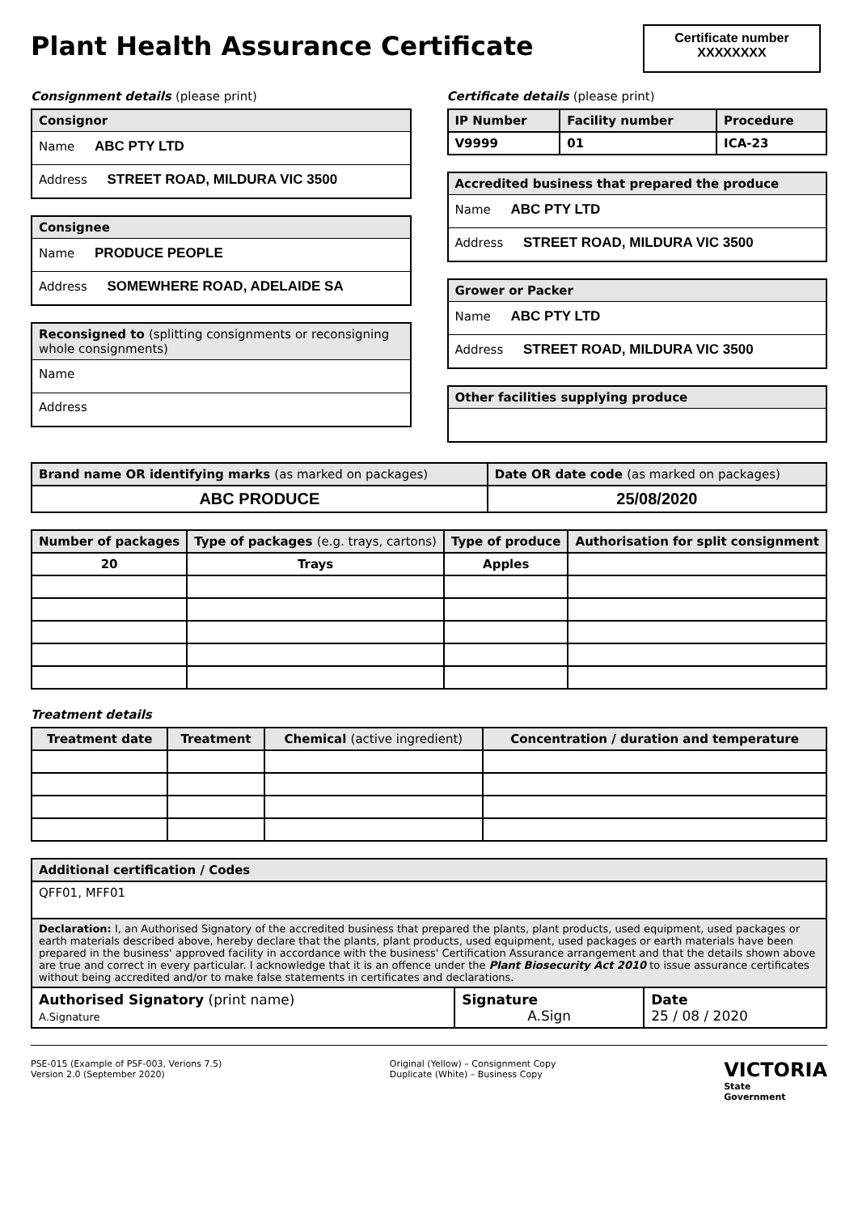Plant Health Assurance Certificate
Certificate number
XXXXXXXX
Consignment details (please print)
Consignor
Name ABC PTY LTD
Address STREET ROAD, MILDURA VIC 3500
Consignee
Name PRODUCE PEOPLE
Address SOMEWHERE ROAD, ADELAIDE SA
Reconsigned to (splitting consignments or reconsigning whole consignments)
Name
Address
Certificate details (please print)
| IP Number | Facility number | Procedure |
| --- | --- | --- |
| V9999 | 01 | ICA-23 |
Accredited business that prepared the produce
Name ABC PTY LTD
Address STREET ROAD, MILDURA VIC 3500
Grower or Packer
Name ABC PTY LTD
Address STREET ROAD, MILDURA VIC 3500
Other facilities supplying produce
| Brand name OR identifying marks (as marked on packages) | Date OR date code (as marked on packages) |
| --- | --- |
| ABC PRODUCE | 25/08/2020 |
| Number of packages | Type of packages (e.g. trays, cartons) | Type of produce | Authorisation for split consignment |
| --- | --- | --- | --- |
| 20 | Trays | Apples | |
Treatment details
| Treatment date | Treatment | Chemical (active ingredient) | Concentration / duration and temperature |
| --- | --- | --- | --- |
| Additional certification / Codes | | |
| --- | --- | --- |
| QFF01, MFF01 | | |
| Declaration: I, an Authorised Signatory of the accredited business that prepared the plants, plant products, used equipment, used packages or earth materials described above, hereby declare that the plants, plant products, used equipment, used packages or earth materials have been prepared in the business' approved facility in accordance with the business' Certification Assurance arrangement and that the details shown above are true and correct in every particular. I acknowledge that it is an offence under the Plant Biosecurity Act 2010 to issue assurance certificates without being accredited and/or to make false statements in certificates and declarations. | | |
| Authorised Signatory (print name) A.Signature | Signature A.Sign | Date 25 / 08 / 2020 |
PSE-015 (Example of PSF-003, Verions 7.5)
Version 2.0 (September 2020)
Original (Yellow) – Consignment Copy
Duplicate (White) – Business Copy
VICTORIA
State
Government